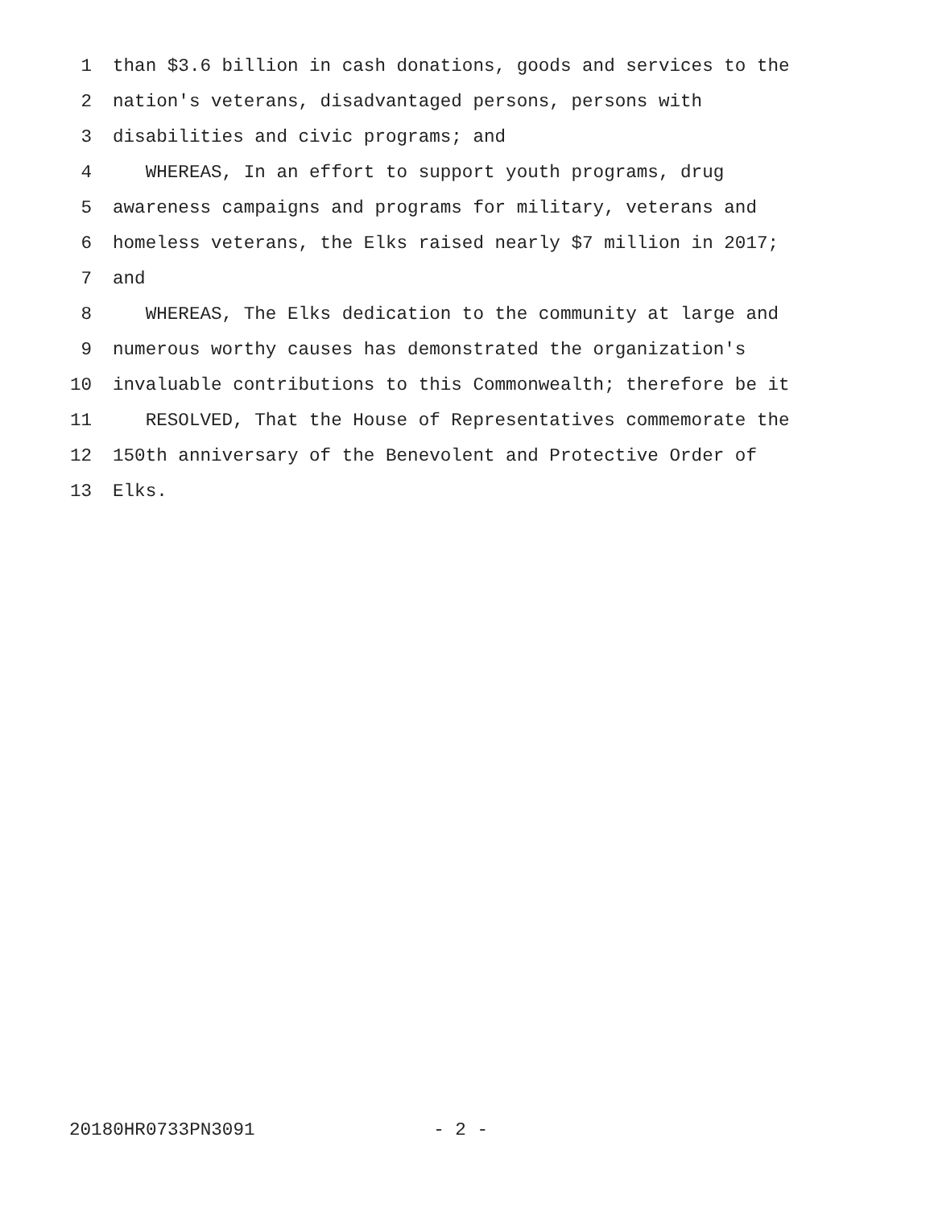1 than $3.6 billion in cash donations, goods and services to the
2 nation's veterans, disadvantaged persons, persons with
3 disabilities and civic programs; and
4 WHEREAS, In an effort to support youth programs, drug
5 awareness campaigns and programs for military, veterans and
6 homeless veterans, the Elks raised nearly $7 million in 2017;
7 and
8 WHEREAS, The Elks dedication to the community at large and
9 numerous worthy causes has demonstrated the organization's
10 invaluable contributions to this Commonwealth; therefore be it
11 RESOLVED, That the House of Representatives commemorate the
12 150th anniversary of the Benevolent and Protective Order of
13 Elks.
20180HR0733PN3091 - 2 -